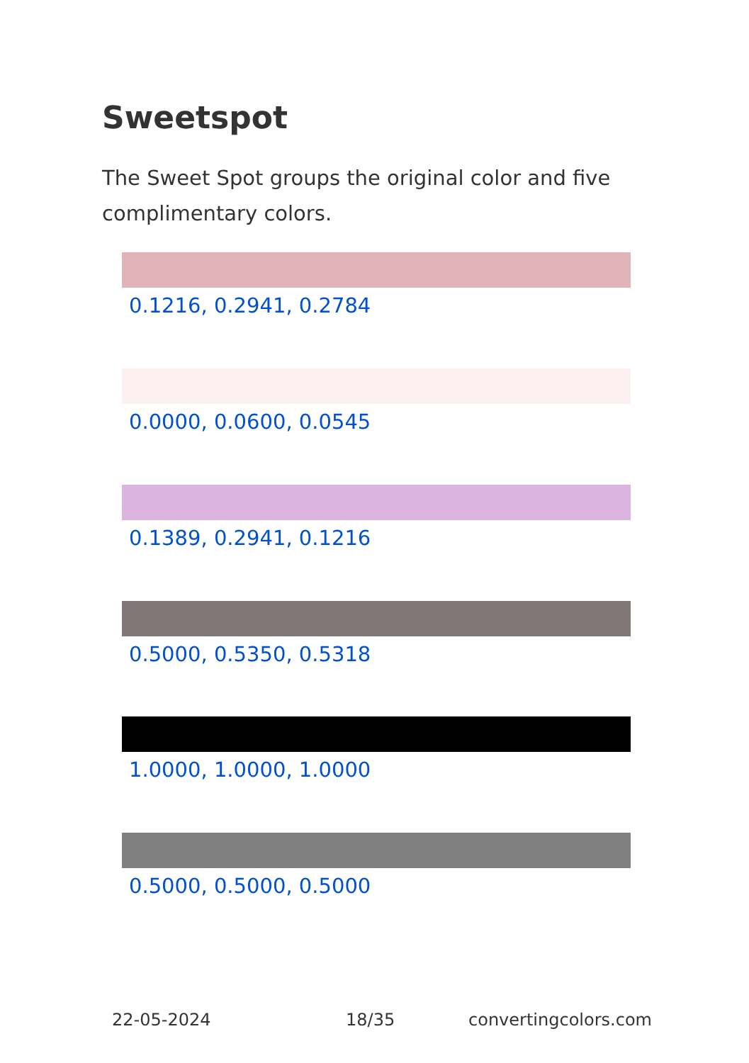Sweetspot
The Sweet Spot groups the original color and five complimentary colors.
0.1216, 0.2941, 0.2784
0.0000, 0.0600, 0.0545
0.1389, 0.2941, 0.1216
0.5000, 0.5350, 0.5318
1.0000, 1.0000, 1.0000
0.5000, 0.5000, 0.5000
22-05-2024 18/35 convertingcolors.com